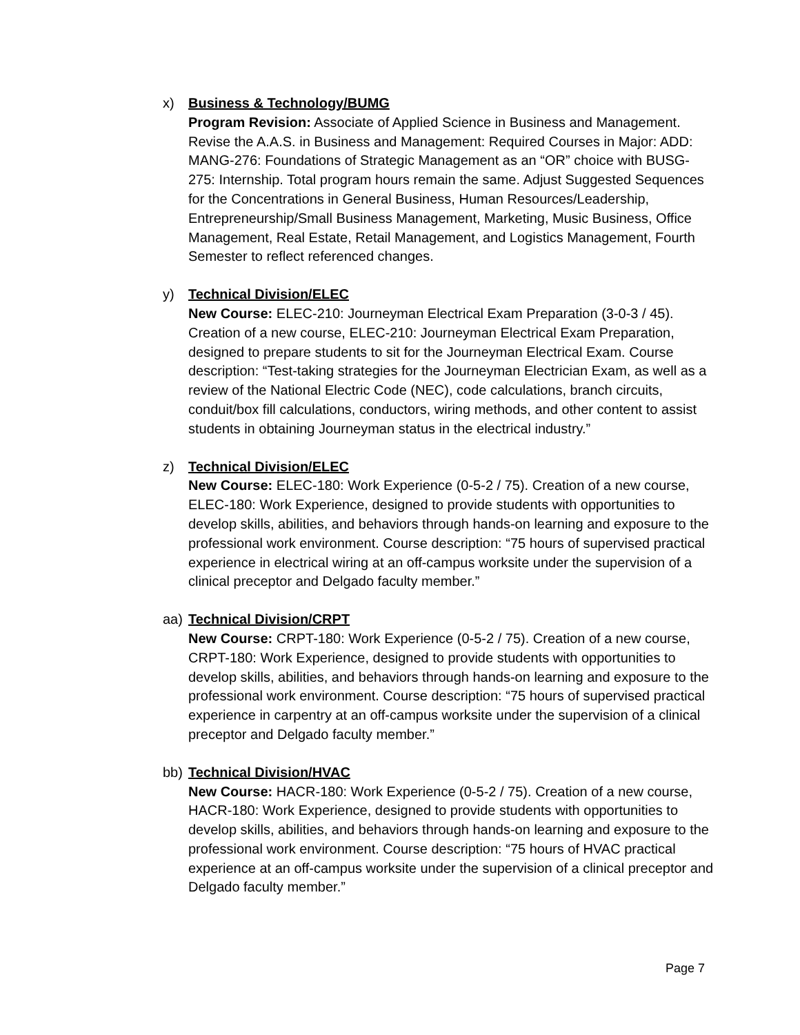x) Business & Technology/BUMG
Program Revision: Associate of Applied Science in Business and Management. Revise the A.A.S. in Business and Management: Required Courses in Major: ADD: MANG-276: Foundations of Strategic Management as an “OR” choice with BUSG-275: Internship. Total program hours remain the same. Adjust Suggested Sequences for the Concentrations in General Business, Human Resources/Leadership, Entrepreneurship/Small Business Management, Marketing, Music Business, Office Management, Real Estate, Retail Management, and Logistics Management, Fourth Semester to reflect referenced changes.
y) Technical Division/ELEC
New Course: ELEC-210: Journeyman Electrical Exam Preparation (3-0-3 / 45). Creation of a new course, ELEC-210: Journeyman Electrical Exam Preparation, designed to prepare students to sit for the Journeyman Electrical Exam. Course description: “Test-taking strategies for the Journeyman Electrician Exam, as well as a review of the National Electric Code (NEC), code calculations, branch circuits, conduit/box fill calculations, conductors, wiring methods, and other content to assist students in obtaining Journeyman status in the electrical industry.”
z) Technical Division/ELEC
New Course: ELEC-180: Work Experience (0-5-2 / 75). Creation of a new course, ELEC-180: Work Experience, designed to provide students with opportunities to develop skills, abilities, and behaviors through hands-on learning and exposure to the professional work environment. Course description: “75 hours of supervised practical experience in electrical wiring at an off-campus worksite under the supervision of a clinical preceptor and Delgado faculty member.”
aa) Technical Division/CRPT
New Course: CRPT-180: Work Experience (0-5-2 / 75). Creation of a new course, CRPT-180: Work Experience, designed to provide students with opportunities to develop skills, abilities, and behaviors through hands-on learning and exposure to the professional work environment. Course description: “75 hours of supervised practical experience in carpentry at an off-campus worksite under the supervision of a clinical preceptor and Delgado faculty member.”
bb) Technical Division/HVAC
New Course: HACR-180: Work Experience (0-5-2 / 75). Creation of a new course, HACR-180: Work Experience, designed to provide students with opportunities to develop skills, abilities, and behaviors through hands-on learning and exposure to the professional work environment. Course description: “75 hours of HVAC practical experience at an off-campus worksite under the supervision of a clinical preceptor and Delgado faculty member.”
Page 7